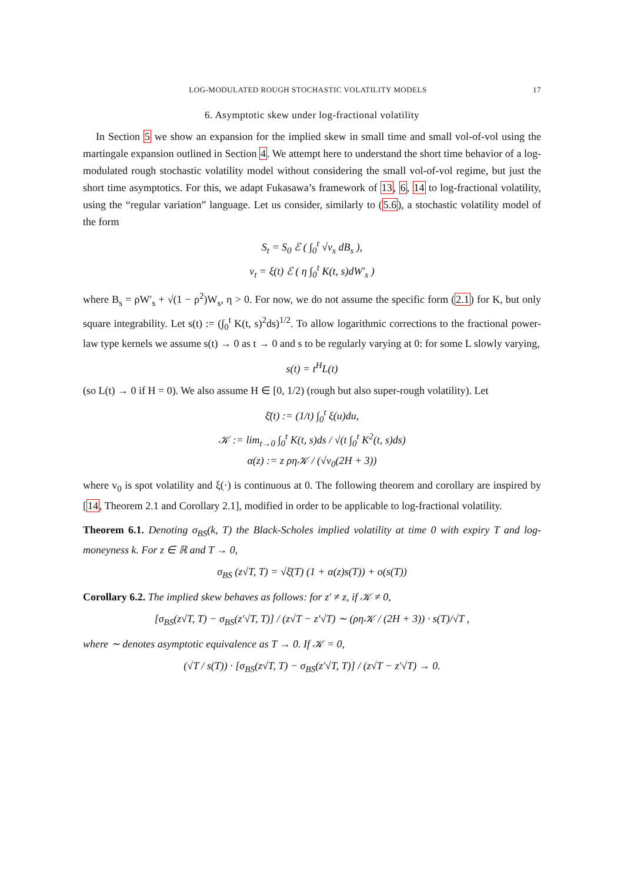LOG-MODULATED ROUGH STOCHASTIC VOLATILITY MODELS 17
6. Asymptotic skew under log-fractional volatility
In Section 5 we show an expansion for the implied skew in small time and small vol-of-vol using the martingale expansion outlined in Section 4. We attempt here to understand the short time behavior of a log-modulated rough stochastic volatility model without considering the small vol-of-vol regime, but just the short time asymptotics. For this, we adapt Fukasawa’s framework of 13, 6, 14 to log-fractional volatility, using the “regular variation” language. Let us consider, similarly to (5.6), a stochastic volatility model of the form
S<sub>t</sub> = S<sub>0</sub> ℰ ( ∫<sub>0</sub><sup>t</sup> √v<sub>s</sub> dB<sub>s</sub> ),
v<sub>t</sub> = ξ(t) ℰ ( η ∫<sub>0</sub><sup>t</sup> K(t, s)dW′<sub>s</sub> )
where B<sub>s</sub> = ρW′<sub>s</sub> + √(1 − ρ<sup>2</sup>)W<sub>s</sub>, η > 0. For now, we do not assume the specific form (2.1) for K, but only square integrability. Let s(t) := (∫<sub>0</sub><sup>t</sup> K(t, s)<sup>2</sup>ds)<sup>1/2</sup>. To allow logarithmic corrections to the fractional power-law type kernels we assume s(t) → 0 as t → 0 and s to be regularly varying at 0: for some L slowly varying,
s(t) = t<sup>H</sup>L(t)
(so L(t) → 0 if H = 0). We also assume H ∈ [0, 1/2) (rough but also super-rough volatility). Let
ξ̄(t) := (1/t) ∫<sub>0</sub><sup>t</sup> ξ(u)du,
𝒦 := lim<sub>t→0</sub> ∫<sub>0</sub><sup>t</sup> K(t, s)ds / √(t ∫<sub>0</sub><sup>t</sup> K<sup>2</sup>(t, s)ds)
α(z) := z ρη𝒦 / (√v<sub>0</sub>(2H + 3))
where v<sub>0</sub> is spot volatility and ξ(·) is continuous at 0. The following theorem and corollary are inspired by [14, Theorem 2.1 and Corollary 2.1], modified in order to be applicable to log-fractional volatility.
Theorem 6.1. Denoting σ<sub>BS</sub>(k, T) the Black-Scholes implied volatility at time 0 with expiry T and log-moneyness k. For z ∈ ℝ and T → 0,
σ<sub>BS</sub> (z√T, T) = √ξ̄(T) (1 + α(z)s(T)) + o(s(T))
Corollary 6.2. The implied skew behaves as follows: for z′ ≠ z, if 𝒦 ≠ 0,
[σ<sub>BS</sub>(z√T, T) − σ<sub>BS</sub>(z′√T, T)] / (z√T − z′√T) ∼ (ρη𝒦 / (2H + 3)) · s(T)/√T ,
where ∼ denotes asymptotic equivalence as T → 0. If 𝒦 = 0,
(√T / s(T)) · [σ<sub>BS</sub>(z√T, T) − σ<sub>BS</sub>(z′√T, T)] / (z√T − z′√T) → 0.